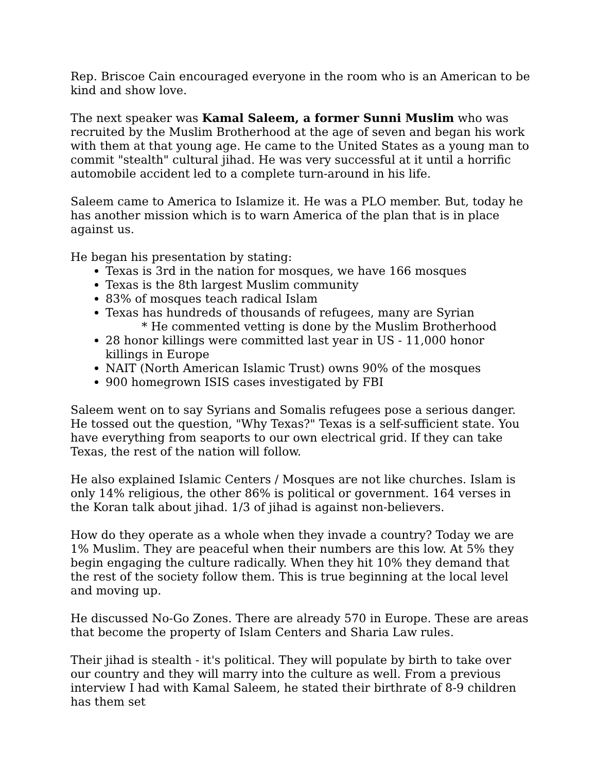Rep. Briscoe Cain encouraged everyone in the room who is an American to be kind and show love.
The next speaker was Kamal Saleem, a former Sunni Muslim who was recruited by the Muslim Brotherhood at the age of seven and began his work with them at that young age. He came to the United States as a young man to commit "stealth" cultural jihad. He was very successful at it until a horrific automobile accident led to a complete turn-around in his life.
Saleem came to America to Islamize it. He was a PLO member. But, today he has another mission which is to warn America of the plan that is in place against us.
He began his presentation by stating:
Texas is 3rd in the nation for mosques, we have 166 mosques
Texas is the 8th largest Muslim community
83% of mosques teach radical Islam
Texas has hundreds of thousands of refugees, many are Syrian
* He commented vetting is done by the Muslim Brotherhood
28 honor killings were committed last year in US - 11,000 honor killings in Europe
NAIT (North American Islamic Trust) owns 90% of the mosques
900 homegrown ISIS cases investigated by FBI
Saleem went on to say Syrians and Somalis refugees pose a serious danger. He tossed out the question, "Why Texas?" Texas is a self-sufficient state. You have everything from seaports to our own electrical grid. If they can take Texas, the rest of the nation will follow.
He also explained Islamic Centers / Mosques are not like churches. Islam is only 14% religious, the other 86% is political or government. 164 verses in the Koran talk about jihad. 1/3 of jihad is against non-believers.
How do they operate as a whole when they invade a country? Today we are 1% Muslim. They are peaceful when their numbers are this low. At 5% they begin engaging the culture radically. When they hit 10% they demand that the rest of the society follow them. This is true beginning at the local level and moving up.
He discussed No-Go Zones. There are already 570 in Europe. These are areas that become the property of Islam Centers and Sharia Law rules.
Their jihad is stealth - it's political. They will populate by birth to take over our country and they will marry into the culture as well. From a previous interview I had with Kamal Saleem, he stated their birthrate of 8-9 children has them set